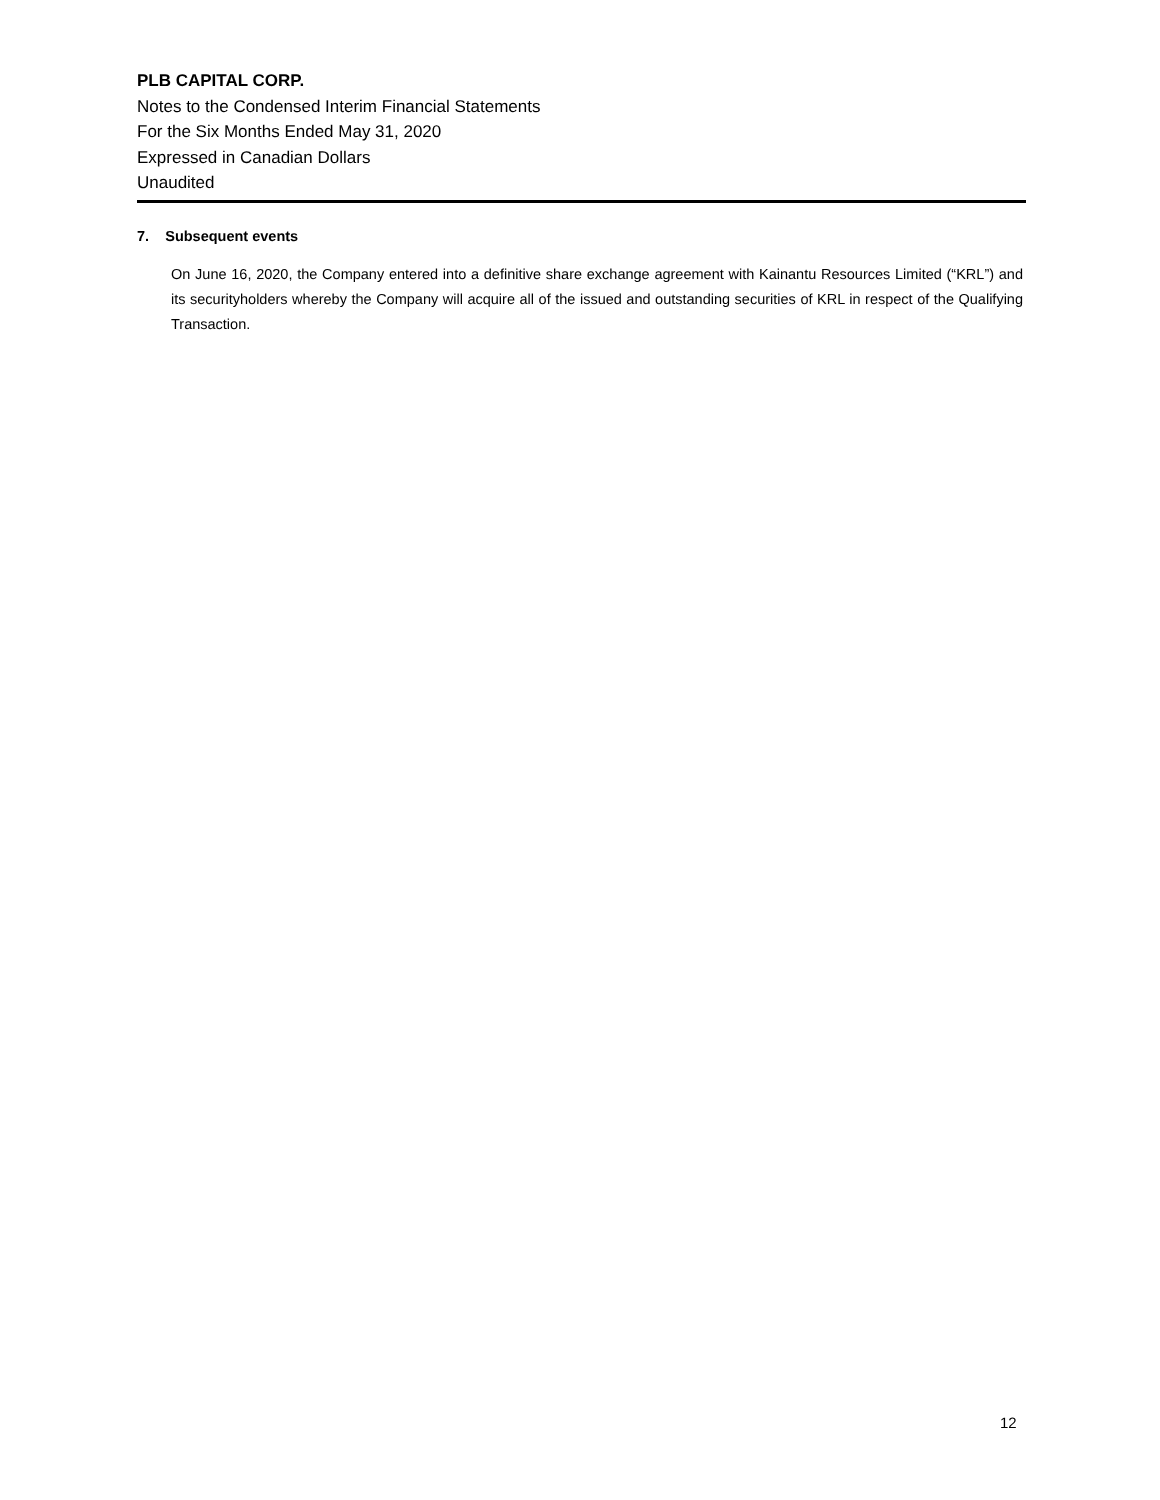PLB CAPITAL CORP.
Notes to the Condensed Interim Financial Statements
For the Six Months Ended May 31, 2020
Expressed in Canadian Dollars
Unaudited
7. Subsequent events
On June 16, 2020, the Company entered into a definitive share exchange agreement with Kainantu Resources Limited (“KRL”) and its securityholders whereby the Company will acquire all of the issued and outstanding securities of KRL in respect of the Qualifying Transaction.
12